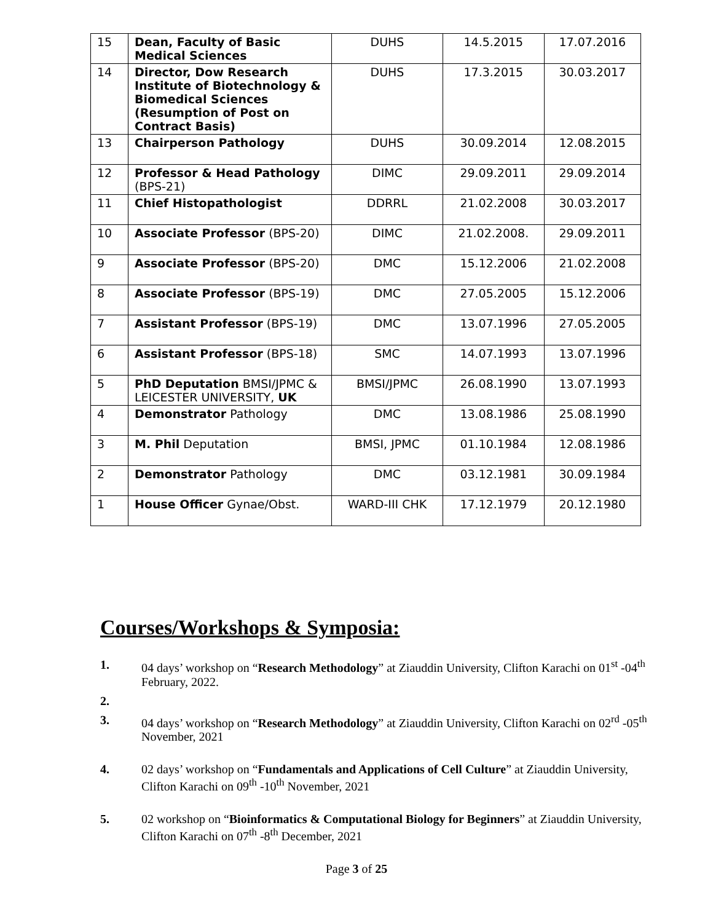| 15 | Dean, Faculty of Basic Medical Sciences | DUHS | 14.5.2015 | 17.07.2016 |
| 14 | Director, Dow Research Institute of Biotechnology & Biomedical Sciences (Resumption of Post on Contract Basis) | DUHS | 17.3.2015 | 30.03.2017 |
| 13 | Chairperson Pathology | DUHS | 30.09.2014 | 12.08.2015 |
| 12 | Professor & Head Pathology (BPS-21) | DIMC | 29.09.2011 | 29.09.2014 |
| 11 | Chief Histopathologist | DDRRL | 21.02.2008 | 30.03.2017 |
| 10 | Associate Professor (BPS-20) | DIMC | 21.02.2008. | 29.09.2011 |
| 9 | Associate Professor (BPS-20) | DMC | 15.12.2006 | 21.02.2008 |
| 8 | Associate Professor (BPS-19) | DMC | 27.05.2005 | 15.12.2006 |
| 7 | Assistant Professor (BPS-19) | DMC | 13.07.1996 | 27.05.2005 |
| 6 | Assistant Professor (BPS-18) | SMC | 14.07.1993 | 13.07.1996 |
| 5 | PhD Deputation BMSI/JPMC & LEICESTER UNIVERSITY, UK | BMSI/JPMC | 26.08.1990 | 13.07.1993 |
| 4 | Demonstrator Pathology | DMC | 13.08.1986 | 25.08.1990 |
| 3 | M. Phil Deputation | BMSI, JPMC | 01.10.1984 | 12.08.1986 |
| 2 | Demonstrator Pathology | DMC | 03.12.1981 | 30.09.1984 |
| 1 | House Officer Gynae/Obst. | WARD-III CHK | 17.12.1979 | 20.12.1980 |
Courses/Workshops & Symposia:
1. 04 days’ workshop on “Research Methodology” at Ziauddin University, Clifton Karachi on 01<sup>st</sup> -04<sup>th</sup> February, 2022.
2.
3. 04 days’ workshop on “Research Methodology” at Ziauddin University, Clifton Karachi on 02<sup>rd</sup> -05<sup>th</sup> November, 2021
4. 02 days’ workshop on “Fundamentals and Applications of Cell Culture” at Ziauddin University, Clifton Karachi on 09<sup>th</sup> -10<sup>th</sup> November, 2021
5. 02 workshop on “Bioinformatics & Computational Biology for Beginners” at Ziauddin University, Clifton Karachi on 07<sup>th</sup> -8<sup>th</sup> December, 2021
Page 3 of 25